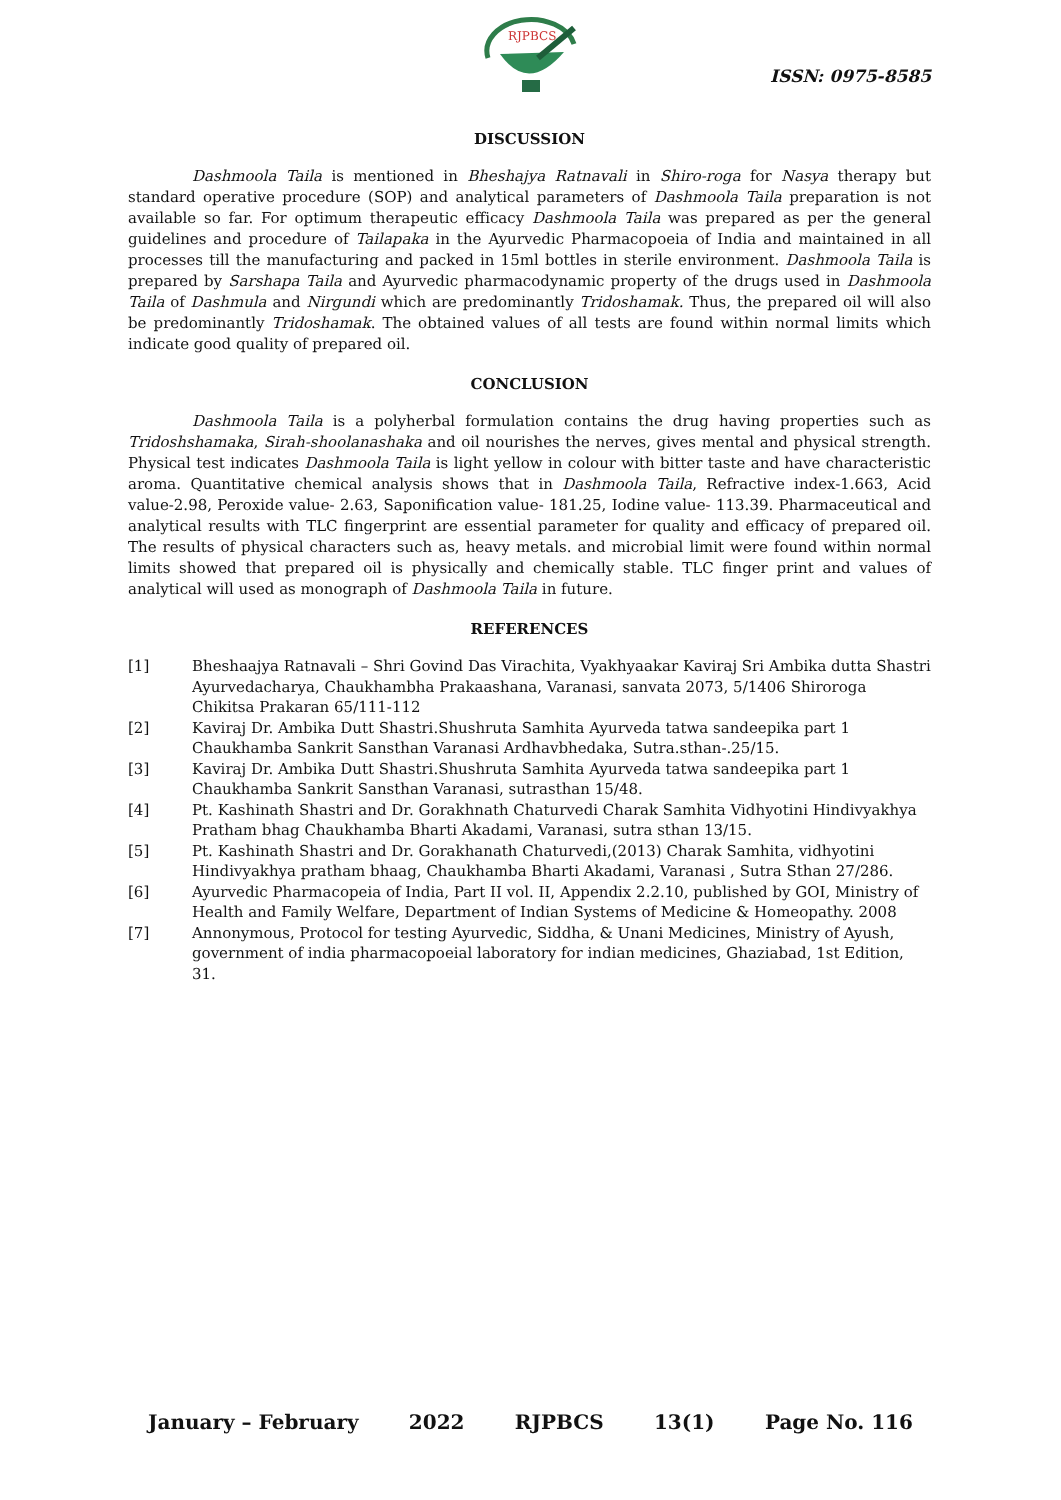RJPBCS
ISSN: 0975-8585
DISCUSSION
Dashmoola Taila is mentioned in Bheshajya Ratnavali in Shiro-roga for Nasya therapy but standard operative procedure (SOP) and analytical parameters of Dashmoola Taila preparation is not available so far. For optimum therapeutic efficacy Dashmoola Taila was prepared as per the general guidelines and procedure of Tailapaka in the Ayurvedic Pharmacopoeia of India and maintained in all processes till the manufacturing and packed in 15ml bottles in sterile environment. Dashmoola Taila is prepared by Sarshapa Taila and Ayurvedic pharmacodynamic property of the drugs used in Dashmoola Taila of Dashmula and Nirgundi which are predominantly Tridoshamak. Thus, the prepared oil will also be predominantly Tridoshamak. The obtained values of all tests are found within normal limits which indicate good quality of prepared oil.
CONCLUSION
Dashmoola Taila is a polyherbal formulation contains the drug having properties such as Tridoshshamaka, Sirah-shoolanashaka and oil nourishes the nerves, gives mental and physical strength. Physical test indicates Dashmoola Taila is light yellow in colour with bitter taste and have characteristic aroma. Quantitative chemical analysis shows that in Dashmoola Taila, Refractive index-1.663, Acid value-2.98, Peroxide value- 2.63, Saponification value- 181.25, Iodine value- 113.39. Pharmaceutical and analytical results with TLC fingerprint are essential parameter for quality and efficacy of prepared oil. The results of physical characters such as, heavy metals. and microbial limit were found within normal limits showed that prepared oil is physically and chemically stable. TLC finger print and values of analytical will used as monograph of Dashmoola Taila in future.
REFERENCES
[1] Bheshaajya Ratnavali – Shri Govind Das Virachita, Vyakhyaakar Kaviraj Sri Ambika dutta Shastri Ayurvedacharya, Chaukhambha Prakaashana, Varanasi, sanvata 2073, 5/1406 Shiroroga Chikitsa Prakaran 65/111-112
[2] Kaviraj Dr. Ambika Dutt Shastri.Shushruta Samhita Ayurveda tatwa sandeepika part 1 Chaukhamba Sankrit Sansthan Varanasi Ardhavbhedaka, Sutra.sthan-.25/15.
[3] Kaviraj Dr. Ambika Dutt Shastri.Shushruta Samhita Ayurveda tatwa sandeepika part 1 Chaukhamba Sankrit Sansthan Varanasi, sutrasthan 15/48.
[4] Pt. Kashinath Shastri and Dr. Gorakhnath Chaturvedi Charak Samhita Vidhyotini Hindivyakhya Pratham bhag Chaukhamba Bharti Akadami, Varanasi, sutra sthan 13/15.
[5] Pt. Kashinath Shastri and Dr. Gorakhanath Chaturvedi,(2013) Charak Samhita, vidhyotini Hindivyakhya pratham bhaag, Chaukhamba Bharti Akadami, Varanasi , Sutra Sthan 27/286.
[6] Ayurvedic Pharmacopeia of India, Part II vol. II, Appendix 2.2.10, published by GOI, Ministry of Health and Family Welfare, Department of Indian Systems of Medicine & Homeopathy. 2008
[7] Annonymous, Protocol for testing Ayurvedic, Siddha, & Unani Medicines, Ministry of Ayush, government of india pharmacopoeial laboratory for indian medicines, Ghaziabad, 1st Edition, 31.
January – February 2022 RJPBCS 13(1) Page No. 116